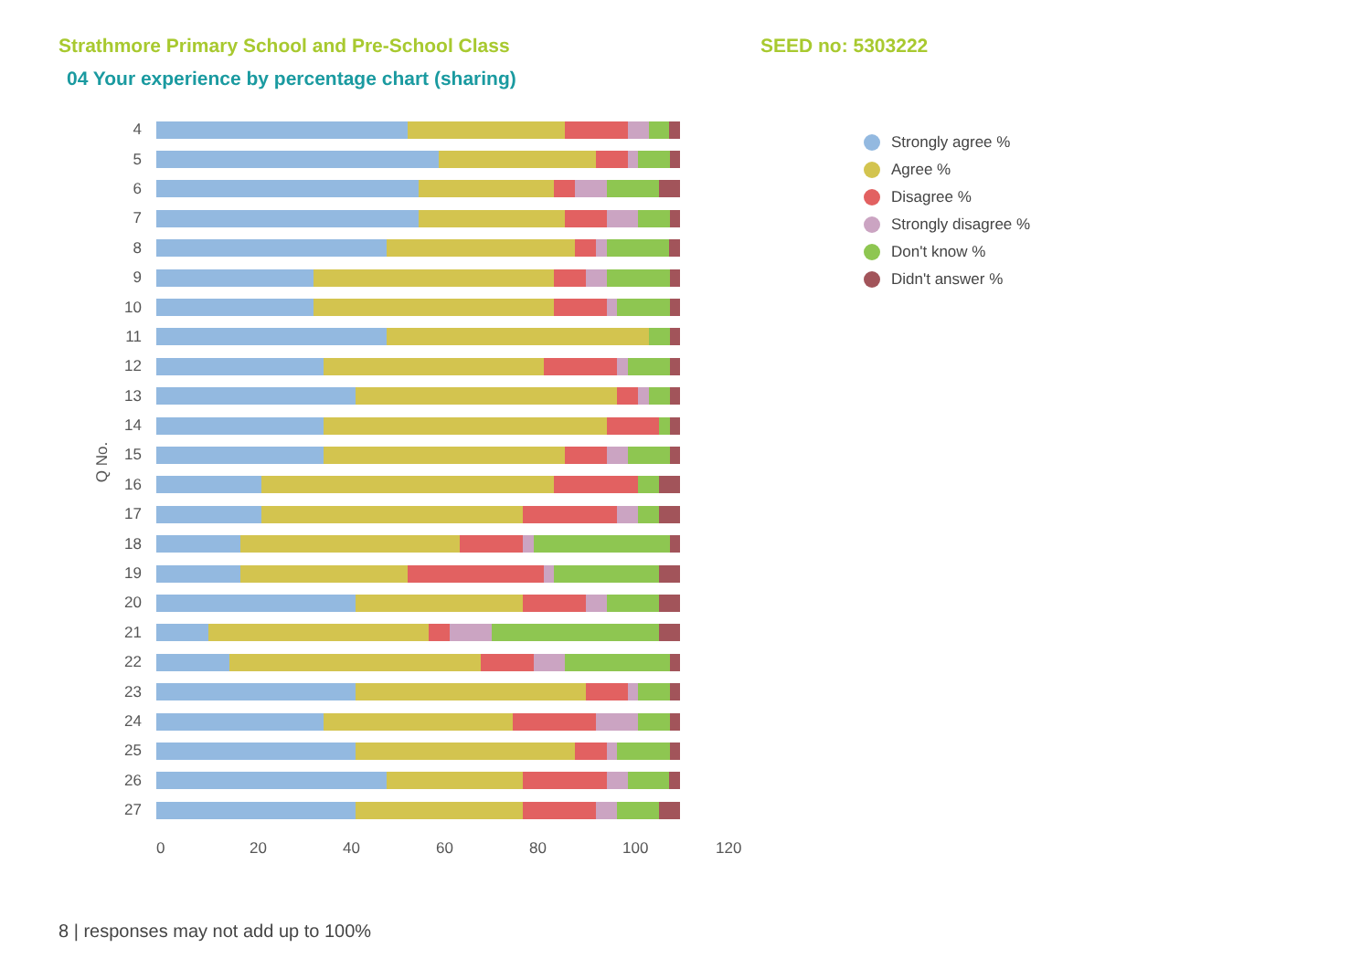Strathmore Primary School and Pre-School Class SEED no: 5303222
04 Your experience by percentage chart (sharing)
Q No.
4
5
6
7
8
9
10
11
12
13
14
15
16
17
18
19
20
21
22
23
24
25
26
27
0 20 40 60 80 100 120
Strongly agree %
Agree %
Disagree %
Strongly disagree %
Don't know %
Didn't answer %
8 | responses may not add up to 100%